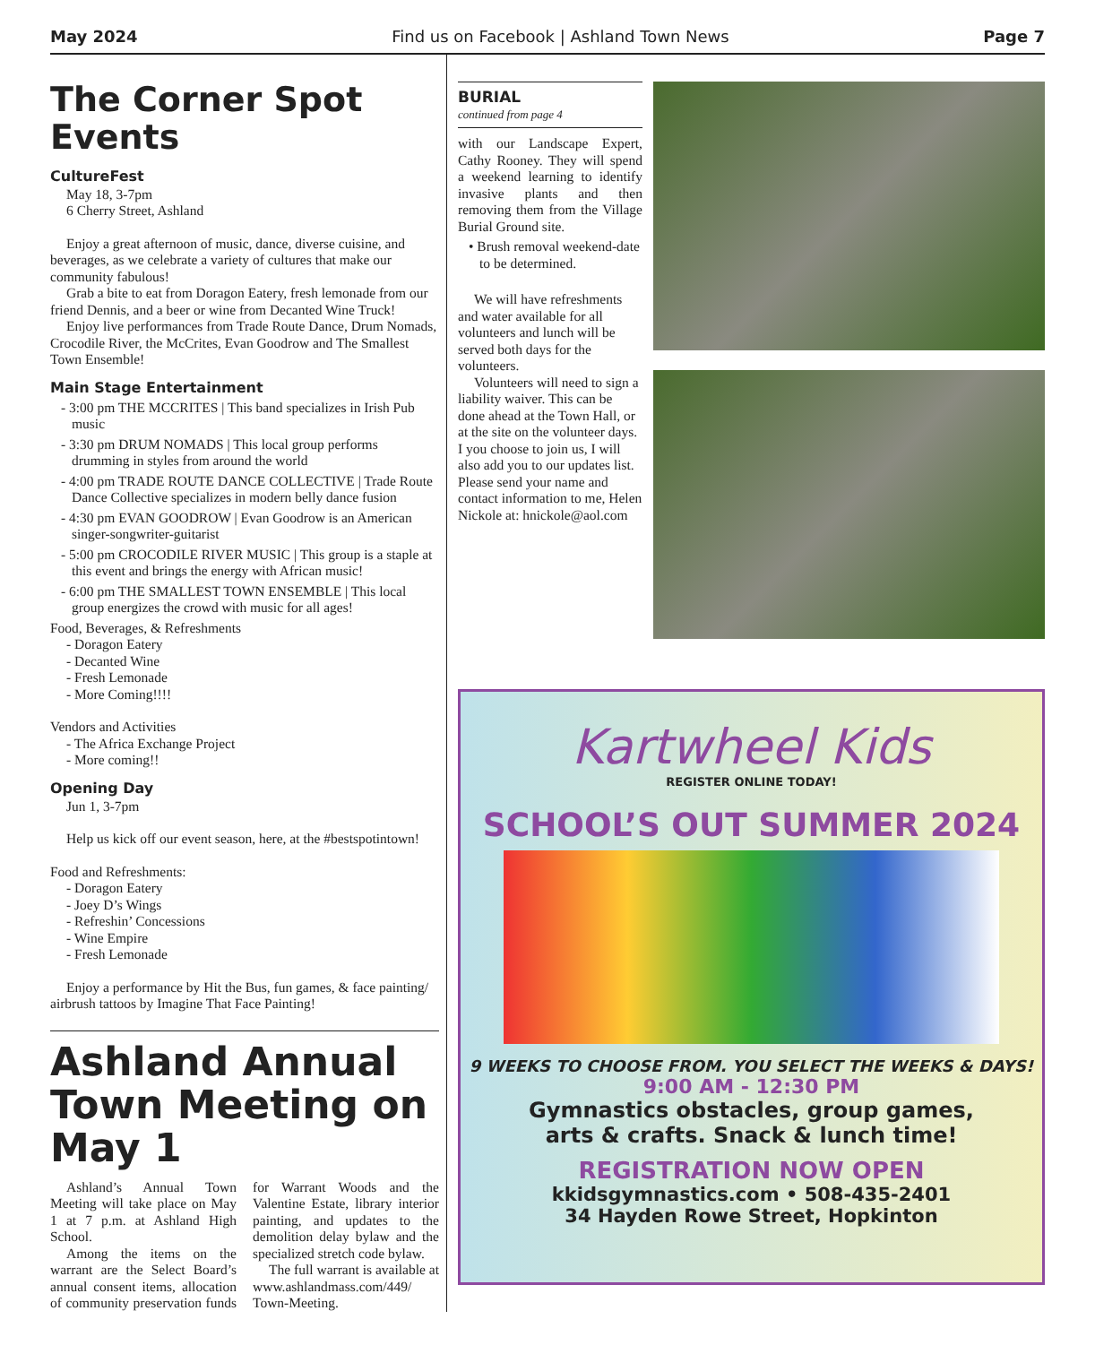May 2024 Find us on Facebook | Ashland Town News Page 7
The Corner Spot Events
CultureFest
May 18, 3-7pm
6 Cherry Street, Ashland
Enjoy a great afternoon of music, dance, diverse cuisine, and beverages, as we celebrate a variety of cultures that make our community fabulous!
Grab a bite to eat from Doragon Eatery, fresh lemonade from our friend Dennis, and a beer or wine from Decanted Wine Truck!
Enjoy live performances from Trade Route Dance, Drum Nomads, Crocodile River, the McCrites, Evan Goodrow and The Smallest Town Ensemble!
Main Stage Entertainment
- 3:00 pm THE MCCRITES | This band specializes in Irish Pub music
- 3:30 pm DRUM NOMADS | This local group performs drumming in styles from around the world
- 4:00 pm TRADE ROUTE DANCE COLLECTIVE | Trade Route Dance Collective specializes in modern belly dance fusion
- 4:30 pm EVAN GOODROW | Evan Goodrow is an American singer-songwriter-guitarist
- 5:00 pm CROCODILE RIVER MUSIC | This group is a staple at this event and brings the energy with African music!
- 6:00 pm THE SMALLEST TOWN ENSEMBLE | This local group energizes the crowd with music for all ages!
Food, Beverages, & Refreshments
- Doragon Eatery
- Decanted Wine
- Fresh Lemonade
- More Coming!!!!
Vendors and Activities
- The Africa Exchange Project
- More coming!!
Opening Day
Jun 1, 3-7pm
Help us kick off our event season, here, at the #bestspotintown!
Food and Refreshments:
- Doragon Eatery
- Joey D’s Wings
- Refreshin’ Concessions
- Wine Empire
- Fresh Lemonade
Enjoy a performance by Hit the Bus, fun games, & face painting/ airbrush tattoos by Imagine That Face Painting!
Ashland Annual Town Meeting on May 1
Ashland’s Annual Town Meeting will take place on May 1 at 7 p.m. at Ashland High School.
Among the items on the warrant are the Select Board’s annual consent items, allocation of community preservation funds for Warrant Woods and the Valentine Estate, library interior painting, and updates to the demolition delay bylaw and the specialized stretch code bylaw.
The full warrant is available at www.ashlandmass.com/449/ Town-Meeting.
BURIAL
continued from page 4
with our Landscape Expert, Cathy Rooney. They will spend a weekend learning to identify invasive plants and then removing them from the Village Burial Ground site.
• Brush removal weekend-date to be determined.
We will have refreshments and water available for all volunteers and lunch will be served both days for the volunteers.
Volunteers will need to sign a liability waiver. This can be done ahead at the Town Hall, or at the site on the volunteer days. I you choose to join us, I will also add you to our updates list. Please send your name and contact information to me, Helen Nickole at: hnickole@aol.com
Kartwheel Kids
REGISTER ONLINE TODAY!
SCHOOL’S OUT SUMMER 2024
9 WEEKS TO CHOOSE FROM. YOU SELECT THE WEEKS & DAYS!
9:00 AM - 12:30 PM
Gymnastics obstacles, group games,
arts & crafts. Snack & lunch time!
REGISTRATION NOW OPEN
kkidsgymnastics.com • 508-435-2401
34 Hayden Rowe Street, Hopkinton